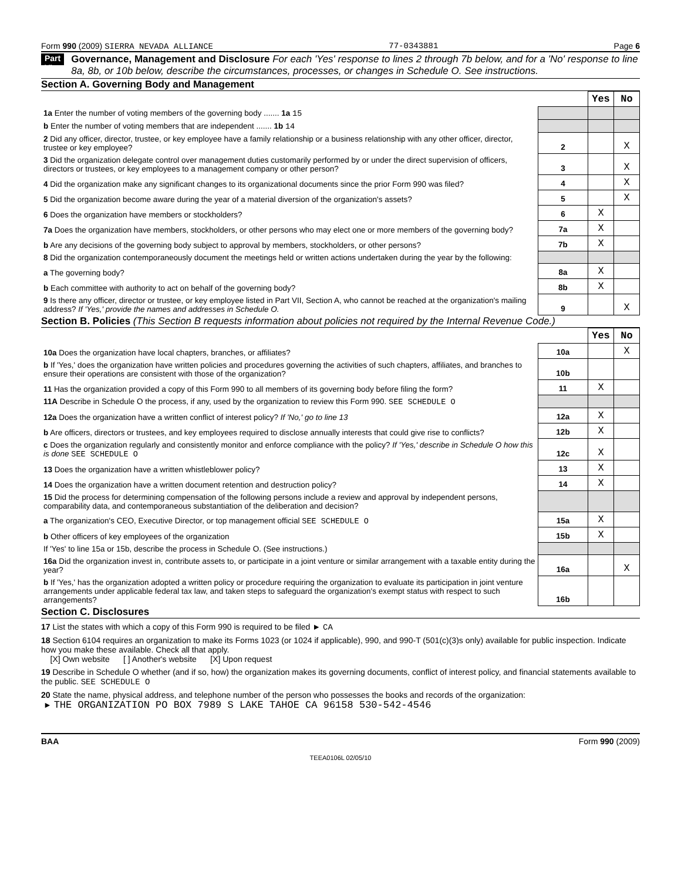Form 990 (2009) SIERRA NEVADA ALLIANCE 77-0343881 Page 6
Part VI Governance, Management and Disclosure For each 'Yes' response to lines 2 through 7b below, and for a 'No' response to line 8a, 8b, or 10b below, describe the circumstances, processes, or changes in Schedule O. See instructions.
Section A. Governing Body and Management
| | | Yes | No |
| 1a Enter the number of voting members of the governing body ....... 1a 15 | | | |
| b Enter the number of voting members that are independent ....... 1b 14 | | | |
| 2 Did any officer, director, trustee, or key employee have a family relationship or a business relationship with any other officer, director, trustee or key employee? | 2 | | X |
| 3 Did the organization delegate control over management duties customarily performed by or under the direct supervision of officers, directors or trustees, or key employees to a management company or other person? | 3 | | X |
| 4 Did the organization make any significant changes to its organizational documents since the prior Form 990 was filed? | 4 | | X |
| 5 Did the organization become aware during the year of a material diversion of the organization's assets? | 5 | | X |
| 6 Does the organization have members or stockholders? | 6 | X | |
| 7a Does the organization have members, stockholders, or other persons who may elect one or more members of the governing body? | 7a | X | |
| b Are any decisions of the governing body subject to approval by members, stockholders, or other persons? | 7b | X | |
| 8 Did the organization contemporaneously document the meetings held or written actions undertaken during the year by the following: | | | |
| a The governing body? | 8a | X | |
| b Each committee with authority to act on behalf of the governing body? | 8b | X | |
| 9 Is there any officer, director or trustee, or key employee listed in Part VII, Section A, who cannot be reached at the organization's mailing address? If 'Yes,' provide the names and addresses in Schedule O. | 9 | | X |
Section B. Policies (This Section B requests information about policies not required by the Internal Revenue Code.)
| | | Yes | No |
| 10a Does the organization have local chapters, branches, or affiliates? | 10a | | X |
| b If 'Yes,' does the organization have written policies and procedures governing the activities of such chapters, affiliates, and branches to ensure their operations are consistent with those of the organization? | 10b | | |
| 11 Has the organization provided a copy of this Form 990 to all members of its governing body before filing the form? | 11 | X | |
| 11A Describe in Schedule O the process, if any, used by the organization to review this Form 990. SEE SCHEDULE O | | | |
| 12a Does the organization have a written conflict of interest policy? If 'No,' go to line 13 | 12a | X | |
| b Are officers, directors or trustees, and key employees required to disclose annually interests that could give rise to conflicts? | 12b | X | |
| c Does the organization regularly and consistently monitor and enforce compliance with the policy? If 'Yes,' describe in Schedule O how this is done SEE SCHEDULE O | 12c | X | |
| 13 Does the organization have a written whistleblower policy? | 13 | X | |
| 14 Does the organization have a written document retention and destruction policy? | 14 | X | |
| 15 Did the process for determining compensation of the following persons include a review and approval by independent persons, comparability data, and contemporaneous substantiation of the deliberation and decision? | | | |
| a The organization's CEO, Executive Director, or top management official SEE SCHEDULE O | 15a | X | |
| b Other officers of key employees of the organization | 15b | X | |
| If 'Yes' to line 15a or 15b, describe the process in Schedule O. (See instructions.) | | | |
| 16a Did the organization invest in, contribute assets to, or participate in a joint venture or similar arrangement with a taxable entity during the year? | 16a | | X |
| b If 'Yes,' has the organization adopted a written policy or procedure requiring the organization to evaluate its participation in joint venture arrangements under applicable federal tax law, and taken steps to safeguard the organization's exempt status with respect to such arrangements? | 16b | | |
Section C. Disclosures
17 List the states with which a copy of this Form 990 is required to be filed ► CA
18 Section 6104 requires an organization to make its Forms 1023 (or 1024 if applicable), 990, and 990-T (501(c)(3)s only) available for public inspection. Indicate how you make these available. Check all that apply.
[X] Own website [ ] Another's website [X] Upon request
19 Describe in Schedule O whether (and if so, how) the organization makes its governing documents, conflict of interest policy, and financial statements available to the public. SEE SCHEDULE O
20 State the name, physical address, and telephone number of the person who possesses the books and records of the organization:
► THE ORGANIZATION PO BOX 7989 S LAKE TAHOE CA 96158 530-542-4546
BAA Form 990 (2009)
TEEA0106L 02/05/10